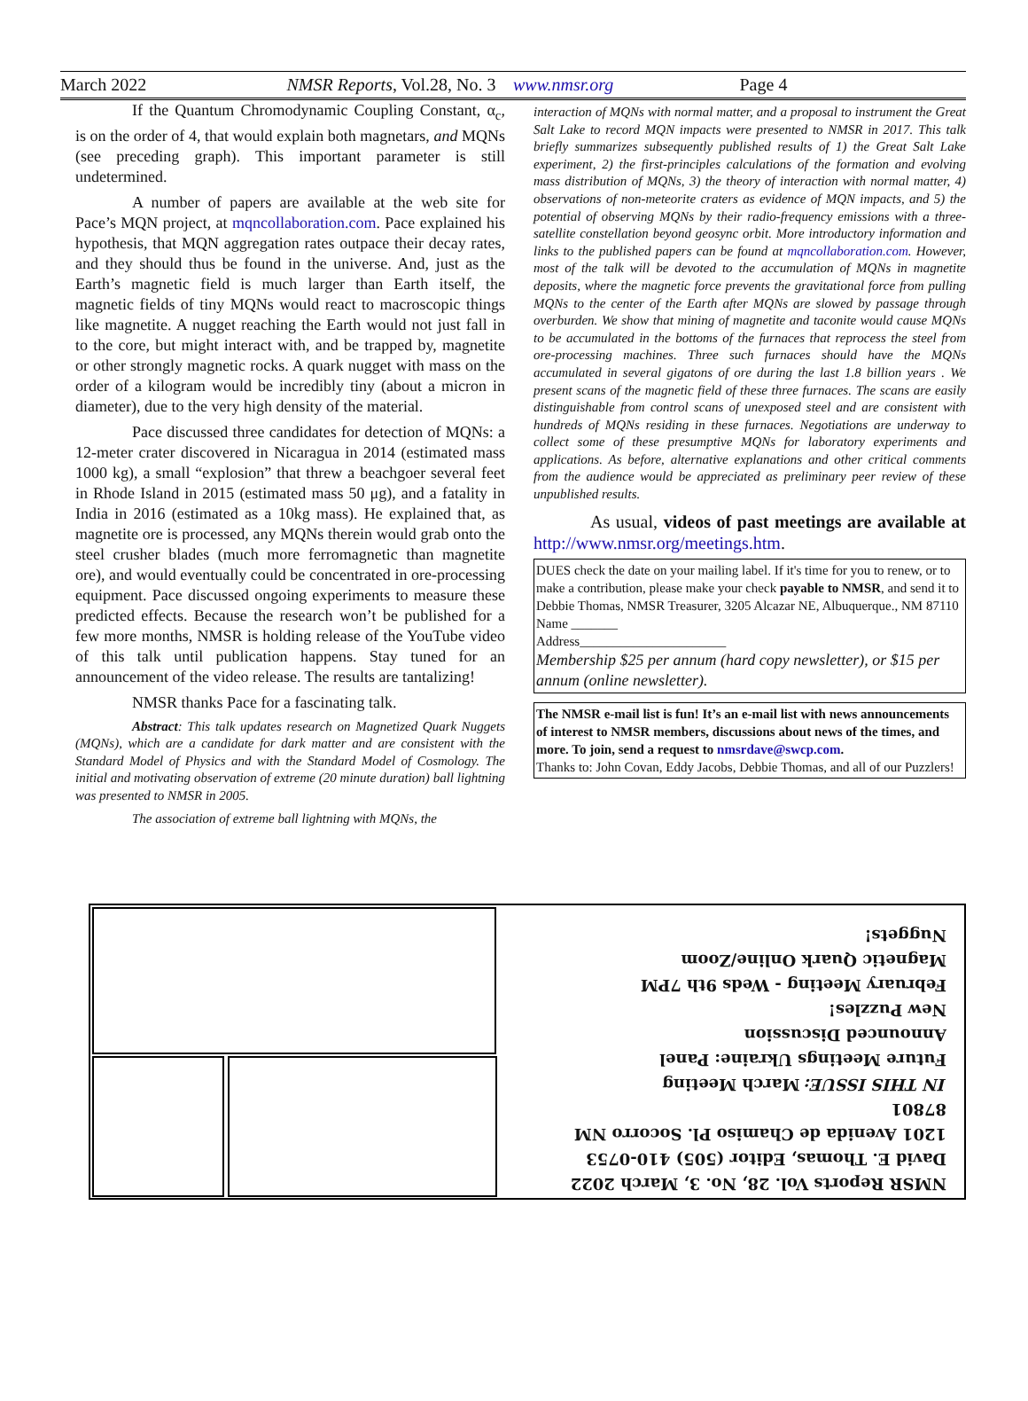March 2022 NMSR Reports, Vol.28, No. 3 www.nmsr.org Page 4
If the Quantum Chromodynamic Coupling Constant, α<sub>c</sub>, is on the order of 4, that would explain both magnetars, and MQNs (see preceding graph). This important parameter is still undetermined.
A number of papers are available at the web site for Pace’s MQN project, at mqncollaboration.com. Pace explained his hypothesis, that MQN aggregation rates outpace their decay rates, and they should thus be found in the universe. And, just as the Earth’s magnetic field is much larger than Earth itself, the magnetic fields of tiny MQNs would react to macroscopic things like magnetite. A nugget reaching the Earth would not just fall in to the core, but might interact with, and be trapped by, magnetite or other strongly magnetic rocks. A quark nugget with mass on the order of a kilogram would be incredibly tiny (about a micron in diameter), due to the very high density of the material.
Pace discussed three candidates for detection of MQNs: a 12-meter crater discovered in Nicaragua in 2014 (estimated mass 1000 kg), a small “explosion” that threw a beachgoer several feet in Rhode Island in 2015 (estimated mass 50 μg), and a fatality in India in 2016 (estimated as a 10kg mass). He explained that, as magnetite ore is processed, any MQNs therein would grab onto the steel crusher blades (much more ferromagnetic than magnetite ore), and would eventually could be concentrated in ore-processing equipment. Pace discussed ongoing experiments to measure these predicted effects. Because the research won’t be published for a few more months, NMSR is holding release of the YouTube video of this talk until publication happens. Stay tuned for an announcement of the video release. The results are tantalizing!
NMSR thanks Pace for a fascinating talk.
Abstract: This talk updates research on Magnetized Quark Nuggets (MQNs), which are a candidate for dark matter and are consistent with the Standard Model of Physics and with the Standard Model of Cosmology. The initial and motivating observation of extreme (20 minute duration) ball lightning was presented to NMSR in 2005.
The association of extreme ball lightning with MQNs, the
interaction of MQNs with normal matter, and a proposal to instrument the Great Salt Lake to record MQN impacts were presented to NMSR in 2017. This talk briefly summarizes subsequently published results of 1) the Great Salt Lake experiment, 2) the first-principles calculations of the formation and evolving mass distribution of MQNs, 3) the theory of interaction with normal matter, 4) observations of non-meteorite craters as evidence of MQN impacts, and 5) the potential of observing MQNs by their radio-frequency emissions with a three-satellite constellation beyond geosync orbit. More introductory information and links to the published papers can be found at mqncollaboration.com. However, most of the talk will be devoted to the accumulation of MQNs in magnetite deposits, where the magnetic force prevents the gravitational force from pulling MQNs to the center of the Earth after MQNs are slowed by passage through overburden. We show that mining of magnetite and taconite would cause MQNs to be accumulated in the bottoms of the furnaces that reprocess the steel from ore-processing machines. Three such furnaces should have the MQNs accumulated in several gigatons of ore during the last 1.8 billion years . We present scans of the magnetic field of these three furnaces. The scans are easily distinguishable from control scans of unexposed steel and are consistent with hundreds of MQNs residing in these furnaces. Negotiations are underway to collect some of these presumptive MQNs for laboratory experiments and applications. As before, alternative explanations and other critical comments from the audience would be appreciated as preliminary peer review of these unpublished results.
As usual, videos of past meetings are available at http://www.nmsr.org/meetings.htm.
DUES check the date on your mailing label. If it's time for you to renew, or to make a contribution, please make your check payable to NMSR, and send it to Debbie Thomas, NMSR Treasurer, 3205 Alcazar NE, Albuquerque., NM 87110
Name _______
Address______________________
Membership $25 per annum (hard copy newsletter), or $15 per annum (online newsletter).
The NMSR e-mail list is fun! It’s an e-mail list with news announcements of interest to NMSR members, discussions about news of the times, and more. To join, send a request to nmsrdave@swcp.com.
Thanks to: John Covan, Eddy Jacobs, Debbie Thomas, and all of our Puzzlers!
NMSR Reports Vol. 28, No. 3, March 2022
David E. Thomas, Editor (505) 410-0753
1201 Avenida de Chamiso Pl. Socorro NM 87801
IN THIS ISSUE: March Meeting
Future Meetings Ukraine: Panel
Announced Discussion
New Puzzles!
February Meeting - Weds 9th 7PM
Magnetic Quark Online/Zoom
Nuggets!